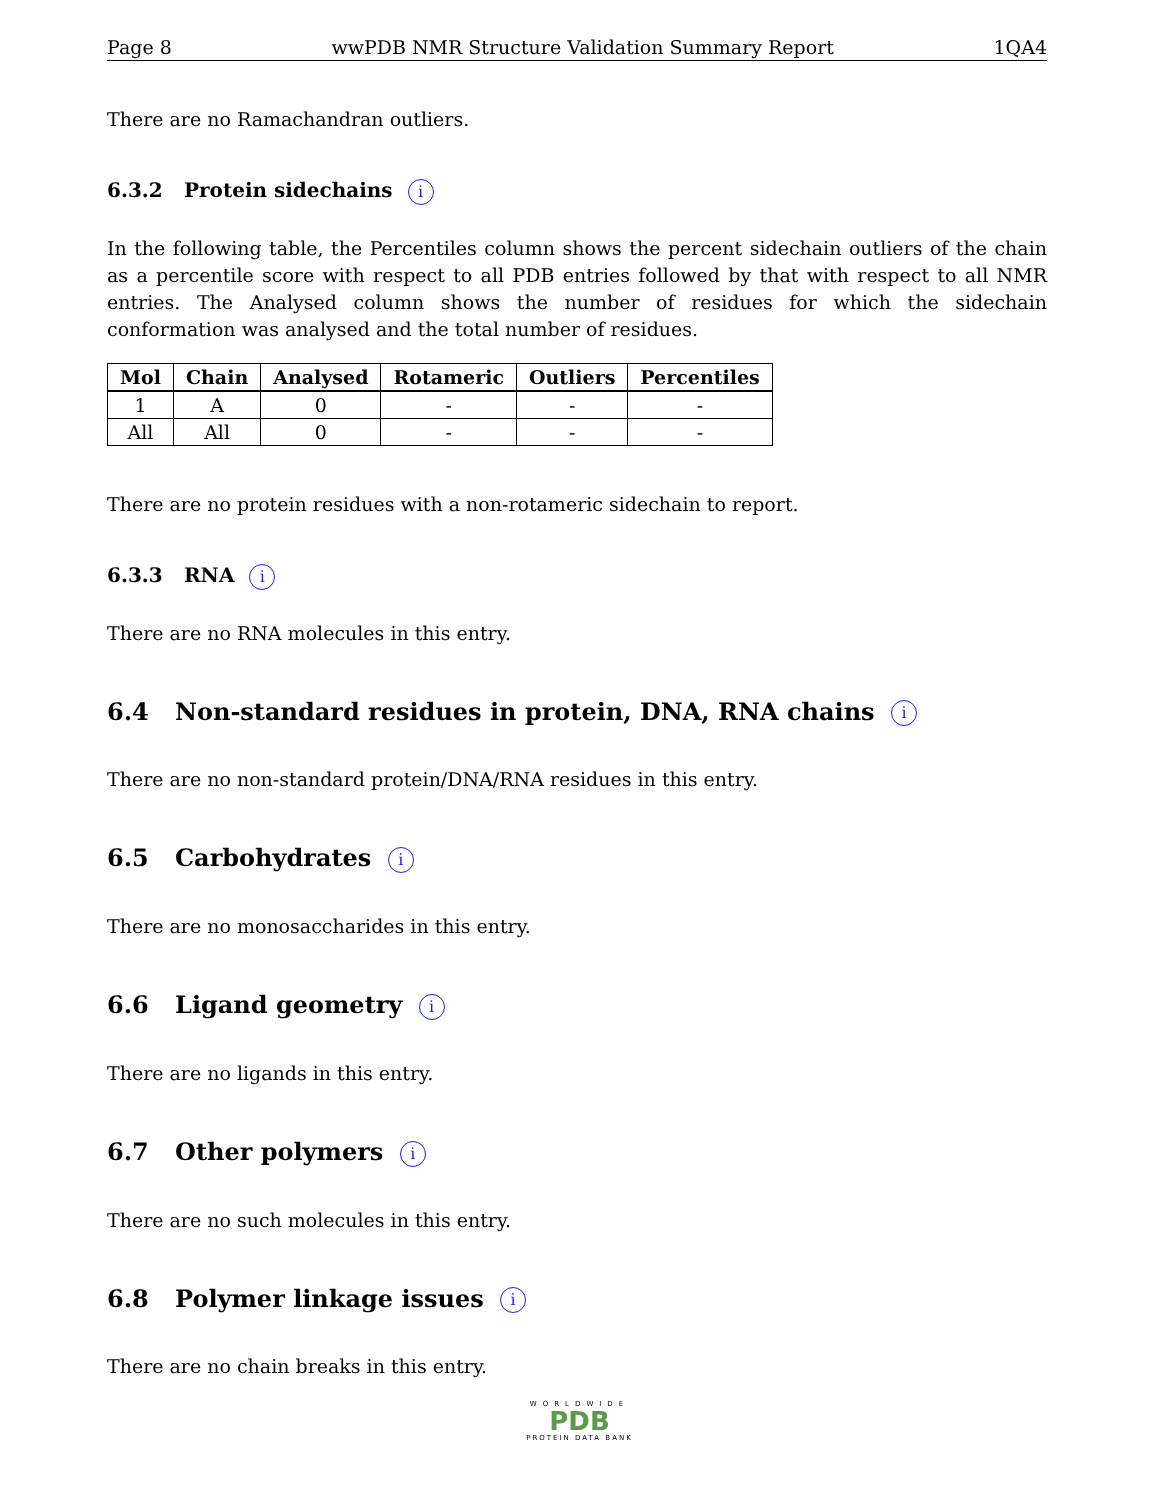Page 8 wwPDB NMR Structure Validation Summary Report 1QA4
There are no Ramachandran outliers.
6.3.2 Protein sidechains i
In the following table, the Percentiles column shows the percent sidechain outliers of the chain as a percentile score with respect to all PDB entries followed by that with respect to all NMR entries. The Analysed column shows the number of residues for which the sidechain conformation was analysed and the total number of residues.
| Mol | Chain | Analysed | Rotameric | Outliers | Percentiles |
| --- | --- | --- | --- | --- | --- |
| 1 | A | 0 | - | - | - |
| All | All | 0 | - | - | - |
There are no protein residues with a non-rotameric sidechain to report.
6.3.3 RNA i
There are no RNA molecules in this entry.
6.4 Non-standard residues in protein, DNA, RNA chains i
There are no non-standard protein/DNA/RNA residues in this entry.
6.5 Carbohydrates i
There are no monosaccharides in this entry.
6.6 Ligand geometry i
There are no ligands in this entry.
6.7 Other polymers i
There are no such molecules in this entry.
6.8 Polymer linkage issues i
There are no chain breaks in this entry.
WORLDWIDE
PDB
PROTEIN DATA BANK